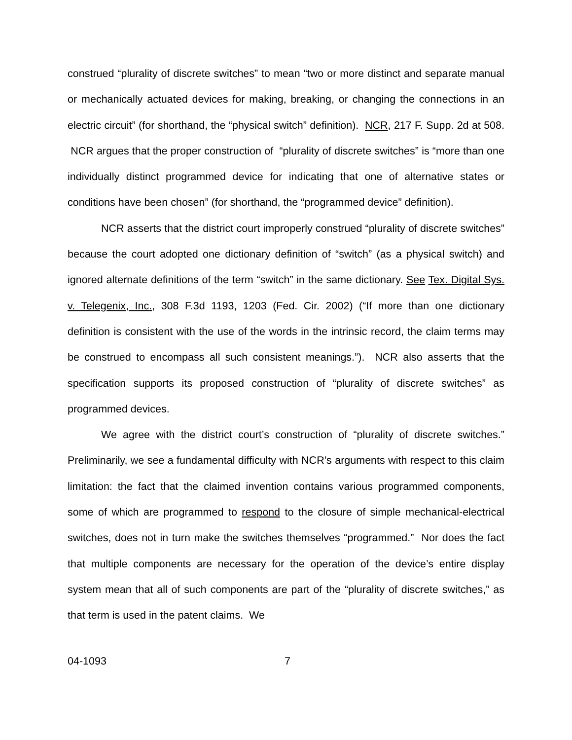construed “plurality of discrete switches” to mean “two or more distinct and separate manual or mechanically actuated devices for making, breaking, or changing the connections in an electric circuit” (for shorthand, the “physical switch” definition). NCR, 217 F. Supp. 2d at 508. NCR argues that the proper construction of “plurality of discrete switches” is “more than one individually distinct programmed device for indicating that one of alternative states or conditions have been chosen” (for shorthand, the “programmed device” definition).
NCR asserts that the district court improperly construed “plurality of discrete switches” because the court adopted one dictionary definition of “switch” (as a physical switch) and ignored alternate definitions of the term “switch” in the same dictionary. See Tex. Digital Sys. v. Telegenix, Inc., 308 F.3d 1193, 1203 (Fed. Cir. 2002) (“If more than one dictionary definition is consistent with the use of the words in the intrinsic record, the claim terms may be construed to encompass all such consistent meanings.”). NCR also asserts that the specification supports its proposed construction of “plurality of discrete switches” as programmed devices.
We agree with the district court’s construction of “plurality of discrete switches.” Preliminarily, we see a fundamental difficulty with NCR’s arguments with respect to this claim limitation: the fact that the claimed invention contains various programmed components, some of which are programmed to respond to the closure of simple mechanical-electrical switches, does not in turn make the switches themselves “programmed.” Nor does the fact that multiple components are necessary for the operation of the device’s entire display system mean that all of such components are part of the “plurality of discrete switches,” as that term is used in the patent claims. We
04-1093 7